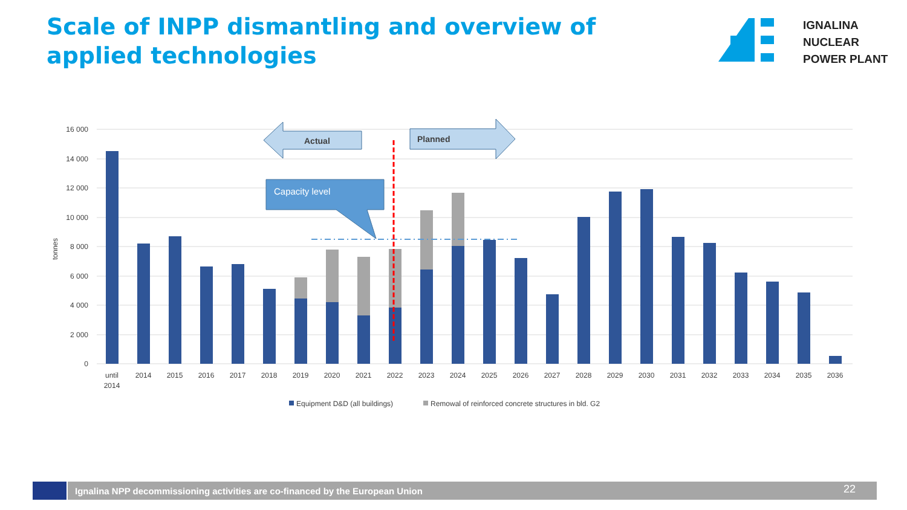Scale of INPP dismantling and overview of applied technologies
IGNALINA
NUCLEAR
POWER PLANT
tonnes
16 000
14 000
12 000
10 000
8 000
6 000
4 000
2 000
0
Actual
Planned
Capacity level
until
2014
2014
2015
2016
2017
2018
2019
2020
2021
2022
2023
2024
2025
2026
2027
2028
2029
2030
2031
2032
2033
2034
2035
2036
Equipment D&D (all buildings)
Remowal of reinforced concrete structures in bld. G2
Ignalina NPP decommissioning activities are co-financed by the European Union 22